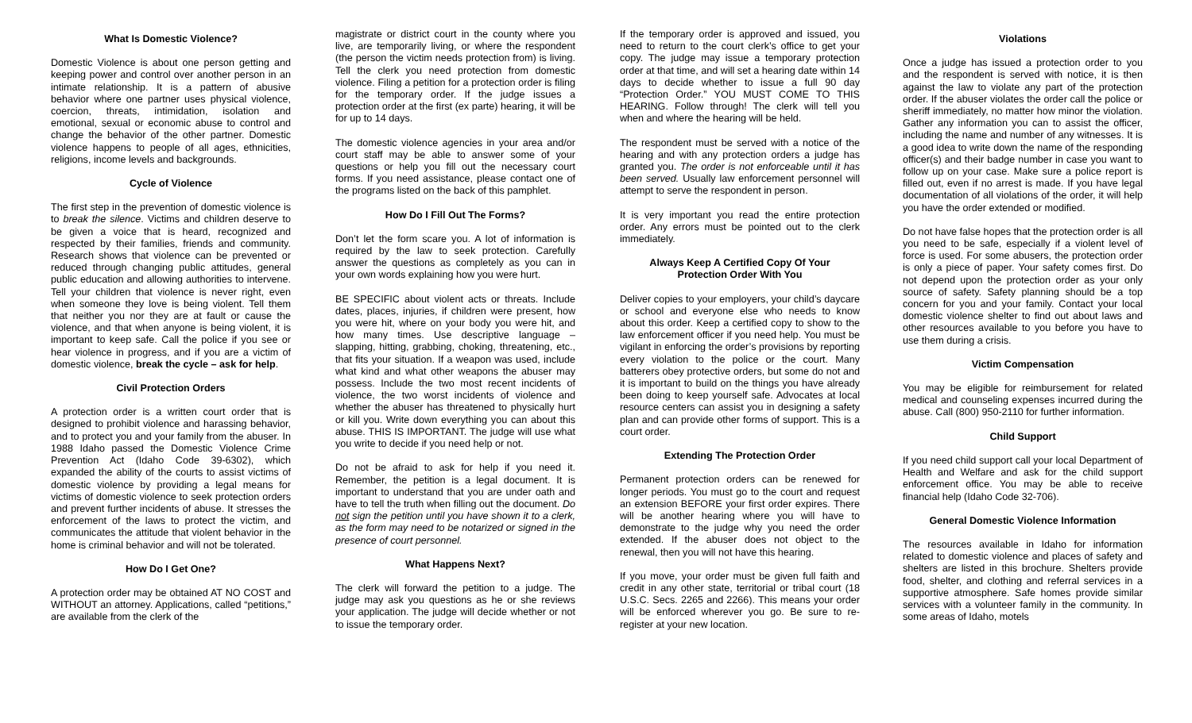What Is Domestic Violence?
Domestic Violence is about one person getting and keeping power and control over another person in an intimate relationship. It is a pattern of abusive behavior where one partner uses physical violence, coercion, threats, intimidation, isolation and emotional, sexual or economic abuse to control and change the behavior of the other partner. Domestic violence happens to people of all ages, ethnicities, religions, income levels and backgrounds.
Cycle of Violence
The first step in the prevention of domestic violence is to break the silence. Victims and children deserve to be given a voice that is heard, recognized and respected by their families, friends and community. Research shows that violence can be prevented or reduced through changing public attitudes, general public education and allowing authorities to intervene. Tell your children that violence is never right, even when someone they love is being violent. Tell them that neither you nor they are at fault or cause the violence, and that when anyone is being violent, it is important to keep safe. Call the police if you see or hear violence in progress, and if you are a victim of domestic violence, break the cycle – ask for help.
Civil Protection Orders
A protection order is a written court order that is designed to prohibit violence and harassing behavior, and to protect you and your family from the abuser. In 1988 Idaho passed the Domestic Violence Crime Prevention Act (Idaho Code 39-6302), which expanded the ability of the courts to assist victims of domestic violence by providing a legal means for victims of domestic violence to seek protection orders and prevent further incidents of abuse. It stresses the enforcement of the laws to protect the victim, and communicates the attitude that violent behavior in the home is criminal behavior and will not be tolerated.
How Do I Get One?
A protection order may be obtained AT NO COST and WITHOUT an attorney. Applications, called “petitions,” are available from the clerk of the
magistrate or district court in the county where you live, are temporarily living, or where the respondent (the person the victim needs protection from) is living. Tell the clerk you need protection from domestic violence. Filing a petition for a protection order is filing for the temporary order. If the judge issues a protection order at the first (ex parte) hearing, it will be for up to 14 days.
The domestic violence agencies in your area and/or court staff may be able to answer some of your questions or help you fill out the necessary court forms. If you need assistance, please contact one of the programs listed on the back of this pamphlet.
How Do I Fill Out The Forms?
Don’t let the form scare you. A lot of information is required by the law to seek protection. Carefully answer the questions as completely as you can in your own words explaining how you were hurt.
BE SPECIFIC about violent acts or threats. Include dates, places, injuries, if children were present, how you were hit, where on your body you were hit, and how many times. Use descriptive language – slapping, hitting, grabbing, choking, threatening, etc., that fits your situation. If a weapon was used, include what kind and what other weapons the abuser may possess. Include the two most recent incidents of violence, the two worst incidents of violence and whether the abuser has threatened to physically hurt or kill you. Write down everything you can about this abuse. THIS IS IMPORTANT. The judge will use what you write to decide if you need help or not.
Do not be afraid to ask for help if you need it. Remember, the petition is a legal document. It is important to understand that you are under oath and have to tell the truth when filling out the document. Do not sign the petition until you have shown it to a clerk, as the form may need to be notarized or signed in the presence of court personnel.
What Happens Next?
The clerk will forward the petition to a judge. The judge may ask you questions as he or she reviews your application. The judge will decide whether or not to issue the temporary order.
If the temporary order is approved and issued, you need to return to the court clerk’s office to get your copy. The judge may issue a temporary protection order at that time, and will set a hearing date within 14 days to decide whether to issue a full 90 day “Protection Order.” YOU MUST COME TO THIS HEARING. Follow through! The clerk will tell you when and where the hearing will be held.
The respondent must be served with a notice of the hearing and with any protection orders a judge has granted you. The order is not enforceable until it has been served. Usually law enforcement personnel will attempt to serve the respondent in person.
It is very important you read the entire protection order. Any errors must be pointed out to the clerk immediately.
Always Keep A Certified Copy Of Your
Protection Order With You
Deliver copies to your employers, your child’s daycare or school and everyone else who needs to know about this order. Keep a certified copy to show to the law enforcement officer if you need help. You must be vigilant in enforcing the order’s provisions by reporting every violation to the police or the court. Many batterers obey protective orders, but some do not and it is important to build on the things you have already been doing to keep yourself safe. Advocates at local resource centers can assist you in designing a safety plan and can provide other forms of support. This is a court order.
Extending The Protection Order
Permanent protection orders can be renewed for longer periods. You must go to the court and request an extension BEFORE your first order expires. There will be another hearing where you will have to demonstrate to the judge why you need the order extended. If the abuser does not object to the renewal, then you will not have this hearing.
If you move, your order must be given full faith and credit in any other state, territorial or tribal court (18 U.S.C. Secs. 2265 and 2266). This means your order will be enforced wherever you go. Be sure to re-register at your new location.
Violations
Once a judge has issued a protection order to you and the respondent is served with notice, it is then against the law to violate any part of the protection order. If the abuser violates the order call the police or sheriff immediately, no matter how minor the violation. Gather any information you can to assist the officer, including the name and number of any witnesses. It is a good idea to write down the name of the responding officer(s) and their badge number in case you want to follow up on your case. Make sure a police report is filled out, even if no arrest is made. If you have legal documentation of all violations of the order, it will help you have the order extended or modified.
Do not have false hopes that the protection order is all you need to be safe, especially if a violent level of force is used. For some abusers, the protection order is only a piece of paper. Your safety comes first. Do not depend upon the protection order as your only source of safety. Safety planning should be a top concern for you and your family. Contact your local domestic violence shelter to find out about laws and other resources available to you before you have to use them during a crisis.
Victim Compensation
You may be eligible for reimbursement for related medical and counseling expenses incurred during the abuse. Call (800) 950-2110 for further information.
Child Support
If you need child support call your local Department of Health and Welfare and ask for the child support enforcement office. You may be able to receive financial help (Idaho Code 32-706).
General Domestic Violence Information
The resources available in Idaho for information related to domestic violence and places of safety and shelters are listed in this brochure. Shelters provide food, shelter, and clothing and referral services in a supportive atmosphere. Safe homes provide similar services with a volunteer family in the community. In some areas of Idaho, motels